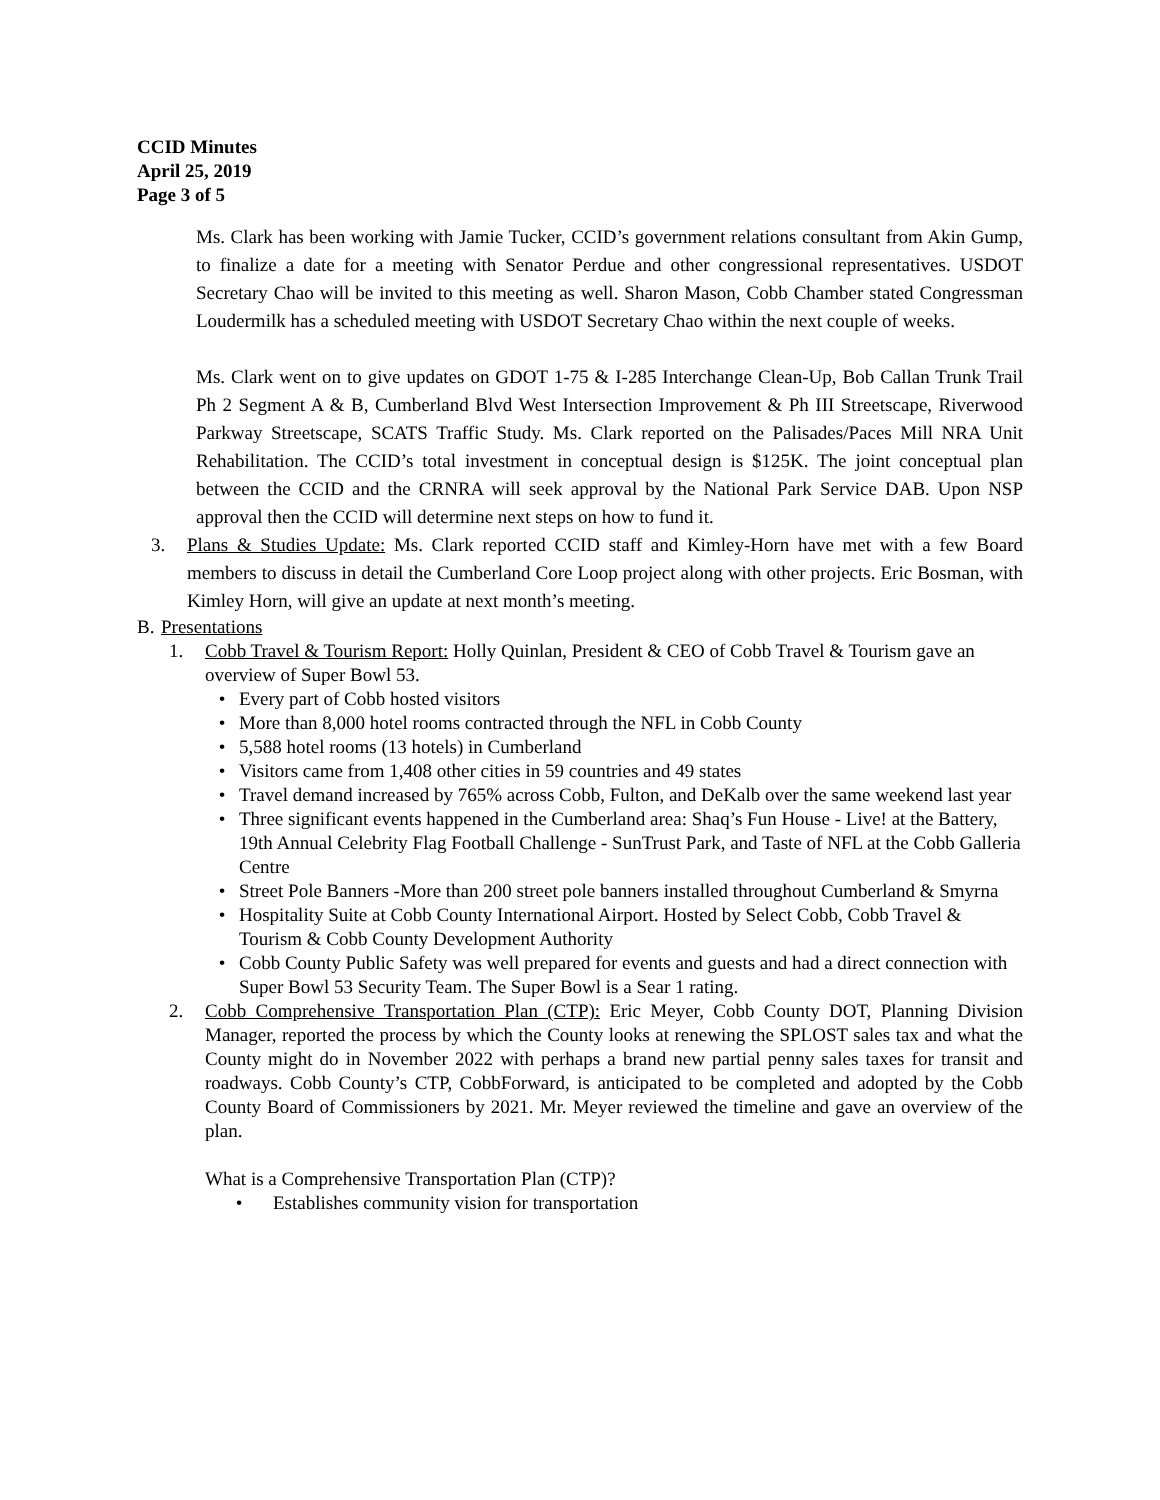CCID Minutes
April 25, 2019
Page 3 of 5
Ms. Clark has been working with Jamie Tucker, CCID’s government relations consultant from Akin Gump, to finalize a date for a meeting with Senator Perdue and other congressional representatives. USDOT Secretary Chao will be invited to this meeting as well. Sharon Mason, Cobb Chamber stated Congressman Loudermilk has a scheduled meeting with USDOT Secretary Chao within the next couple of weeks.
Ms. Clark went on to give updates on GDOT 1-75 & I-285 Interchange Clean-Up, Bob Callan Trunk Trail Ph 2 Segment A & B, Cumberland Blvd West Intersection Improvement & Ph III Streetscape, Riverwood Parkway Streetscape, SCATS Traffic Study. Ms. Clark reported on the Palisades/Paces Mill NRA Unit Rehabilitation. The CCID’s total investment in conceptual design is $125K. The joint conceptual plan between the CCID and the CRNRA will seek approval by the National Park Service DAB. Upon NSP approval then the CCID will determine next steps on how to fund it.
3. Plans & Studies Update: Ms. Clark reported CCID staff and Kimley-Horn have met with a few Board members to discuss in detail the Cumberland Core Loop project along with other projects. Eric Bosman, with Kimley Horn, will give an update at next month’s meeting.
B. Presentations
1. Cobb Travel & Tourism Report: Holly Quinlan, President & CEO of Cobb Travel & Tourism gave an overview of Super Bowl 53.
• Every part of Cobb hosted visitors
• More than 8,000 hotel rooms contracted through the NFL in Cobb County
• 5,588 hotel rooms (13 hotels) in Cumberland
• Visitors came from 1,408 other cities in 59 countries and 49 states
• Travel demand increased by 765% across Cobb, Fulton, and DeKalb over the same weekend last year
• Three significant events happened in the Cumberland area: Shaq’s Fun House - Live! at the Battery, 19th Annual Celebrity Flag Football Challenge - SunTrust Park, and Taste of NFL at the Cobb Galleria Centre
• Street Pole Banners -More than 200 street pole banners installed throughout Cumberland & Smyrna
• Hospitality Suite at Cobb County International Airport. Hosted by Select Cobb, Cobb Travel & Tourism & Cobb County Development Authority
• Cobb County Public Safety was well prepared for events and guests and had a direct connection with Super Bowl 53 Security Team. The Super Bowl is a Sear 1 rating.
2. Cobb Comprehensive Transportation Plan (CTP): Eric Meyer, Cobb County DOT, Planning Division Manager, reported the process by which the County looks at renewing the SPLOST sales tax and what the County might do in November 2022 with perhaps a brand new partial penny sales taxes for transit and roadways. Cobb County’s CTP, CobbForward, is anticipated to be completed and adopted by the Cobb County Board of Commissioners by 2021. Mr. Meyer reviewed the timeline and gave an overview of the plan.
What is a Comprehensive Transportation Plan (CTP)?
• Establishes community vision for transportation